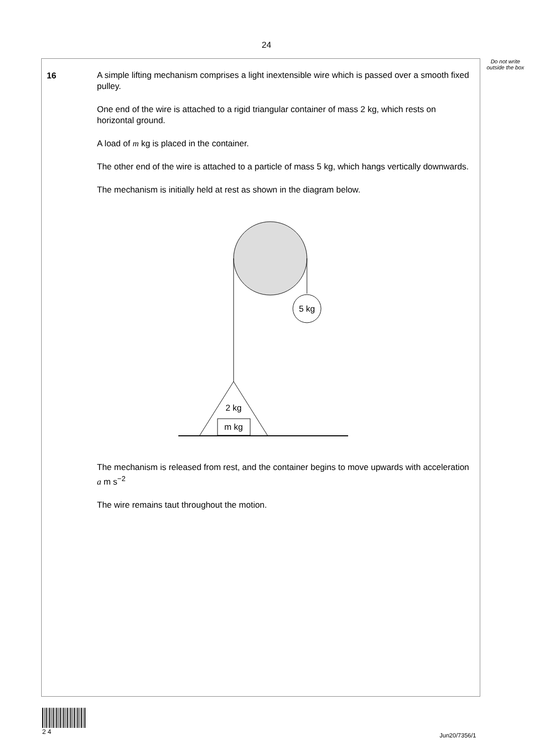24
Do not write outside the box
16
A simple lifting mechanism comprises a light inextensible wire which is passed over a smooth fixed pulley.
One end of the wire is attached to a rigid triangular container of mass 2 kg, which rests on horizontal ground.
A load of m kg is placed in the container.
The other end of the wire is attached to a particle of mass 5 kg, which hangs vertically downwards.
The mechanism is initially held at rest as shown in the diagram below.
5 kg
2 kg
m kg
The mechanism is released from rest, and the container begins to move upwards with acceleration a m s<sup>−2</sup>
The wire remains taut throughout the motion.
2 4
Jun20/7356/1